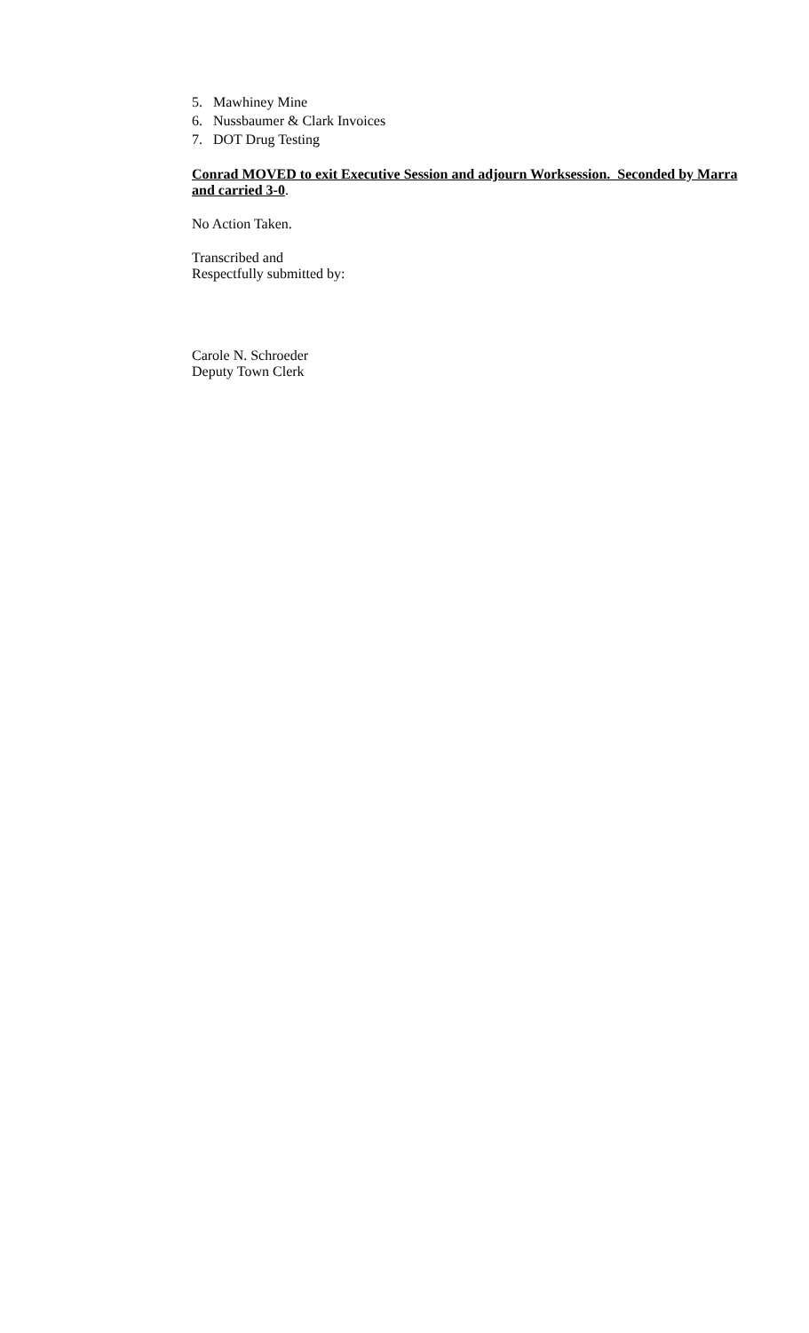5. Mawhiney Mine
6. Nussbaumer & Clark Invoices
7. DOT Drug Testing
Conrad MOVED to exit Executive Session and adjourn Worksession. Seconded by Marra and carried 3-0.
No Action Taken.
Transcribed and
Respectfully submitted by:
Carole N. Schroeder
Deputy Town Clerk